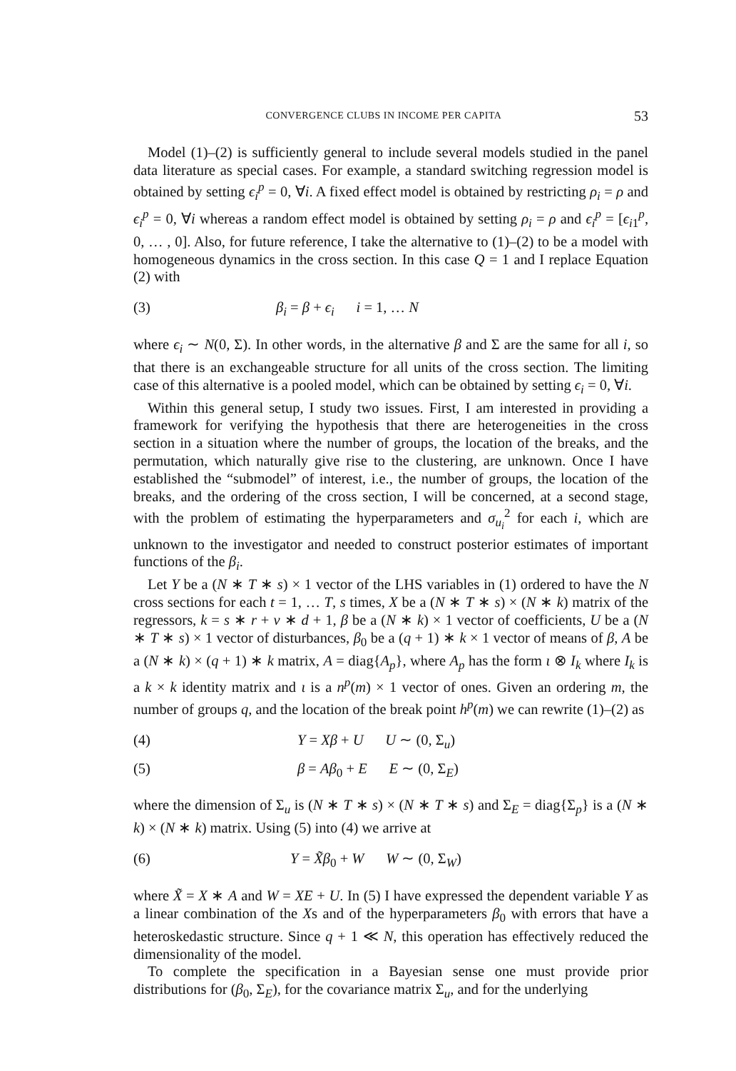CONVERGENCE CLUBS IN INCOME PER CAPITA 53
Model (1)–(2) is sufficiently general to include several models studied in the panel data literature as special cases. For example, a standard switching regression model is obtained by setting ϵ<sub>i</sub><sup>p</sup> = 0, ∀i. A fixed effect model is obtained by restricting ρ<sub>i</sub> = ρ and ϵ<sub>i</sub><sup>p</sup> = 0, ∀i whereas a random effect model is obtained by setting ρ<sub>i</sub> = ρ and ϵ<sub>i</sub><sup>p</sup> = [ϵ<sub>i1</sub><sup>p</sup>, 0, … , 0]. Also, for future reference, I take the alternative to (1)–(2) to be a model with homogeneous dynamics in the cross section. In this case Q = 1 and I replace Equation (2) with
(3) β<sub>i</sub> = β + ϵ<sub>i</sub> i = 1, … N
where ϵ<sub>i</sub> ∼ N(0, Σ). In other words, in the alternative β and Σ are the same for all i, so that there is an exchangeable structure for all units of the cross section. The limiting case of this alternative is a pooled model, which can be obtained by setting ϵ<sub>i</sub> = 0, ∀i.
Within this general setup, I study two issues. First, I am interested in providing a framework for verifying the hypothesis that there are heterogeneities in the cross section in a situation where the number of groups, the location of the breaks, and the permutation, which naturally give rise to the clustering, are unknown. Once I have established the “submodel” of interest, i.e., the number of groups, the location of the breaks, and the ordering of the cross section, I will be concerned, at a second stage, with the problem of estimating the hyperparameters and σ<sub>u<sub>i</sub></sub><sup>2</sup> for each i, which are unknown to the investigator and needed to construct posterior estimates of important functions of the β<sub>i</sub>.
Let Y be a (N ∗ T ∗ s) × 1 vector of the LHS variables in (1) ordered to have the N cross sections for each t = 1, … T, s times, X be a (N ∗ T ∗ s) × (N ∗ k) matrix of the regressors, k = s ∗ r + v ∗ d + 1, β be a (N ∗ k) × 1 vector of coefficients, U be a (N ∗ T ∗ s) × 1 vector of disturbances, β<sub>0</sub> be a (q + 1) ∗ k × 1 vector of means of β, A be a (N ∗ k) × (q + 1) ∗ k matrix, A = diag{A<sub>p</sub>}, where A<sub>p</sub> has the form ι ⊗ I<sub>k</sub> where I<sub>k</sub> is a k × k identity matrix and ι is a n<sup>p</sup>(m) × 1 vector of ones. Given an ordering m, the number of groups q, and the location of the break point h<sup>p</sup>(m) we can rewrite (1)–(2) as
(4) Y = Xβ + U U ∼ (0, Σ<sub>u</sub>)
(5) β = Aβ<sub>0</sub> + E E ∼ (0, Σ<sub>E</sub>)
where the dimension of Σ<sub>u</sub> is (N ∗ T ∗ s) × (N ∗ T ∗ s) and Σ<sub>E</sub> = diag{Σ<sub>p</sub>} is a (N ∗ k) × (N ∗ k) matrix. Using (5) into (4) we arrive at
(6) Y = X̃β<sub>0</sub> + W W ∼ (0, Σ<sub>W</sub>)
where X̃ = X ∗ A and W = XE + U. In (5) I have expressed the dependent variable Y as a linear combination of the Xs and of the hyperparameters β<sub>0</sub> with errors that have a heteroskedastic structure. Since q + 1 ≪ N, this operation has effectively reduced the dimensionality of the model.
To complete the specification in a Bayesian sense one must provide prior distributions for (β<sub>0</sub>, Σ<sub>E</sub>), for the covariance matrix Σ<sub>u</sub>, and for the underlying